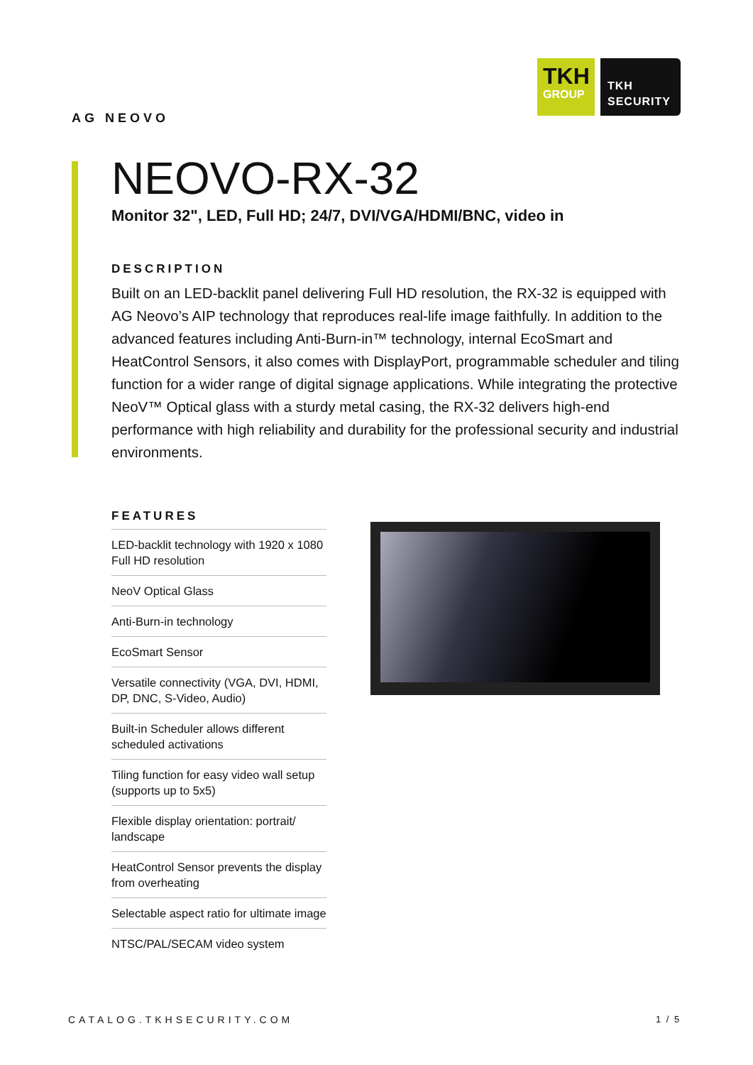TKH
GROUP
TKH
SECURITY
AG NEOVO
NEOVO-RX-32
Monitor 32", LED, Full HD; 24/7, DVI/VGA/HDMI/BNC, video in
DESCRIPTION
Built on an LED-backlit panel delivering Full HD resolution, the RX-32 is equipped with AG Neovo’s AIP technology that reproduces real-life image faithfully. In addition to the advanced features including Anti-Burn-in™ technology, internal EcoSmart and HeatControl Sensors, it also comes with DisplayPort, programmable scheduler and tiling function for a wider range of digital signage applications. While integrating the protective NeoV™ Optical glass with a sturdy metal casing, the RX-32 delivers high-end performance with high reliability and durability for the professional security and industrial environments.
FEATURES
LED-backlit technology with 1920 x 1080 Full HD resolution
NeoV Optical Glass
Anti-Burn-in technology
EcoSmart Sensor
Versatile connectivity (VGA, DVI, HDMI, DP, DNC, S-Video, Audio)
Built-in Scheduler allows different scheduled activations
Tiling function for easy video wall setup (supports up to 5x5)
Flexible display orientation: portrait/ landscape
HeatControl Sensor prevents the display from overheating
Selectable aspect ratio for ultimate image
NTSC/PAL/SECAM video system
CATALOG.TKHSECURITY.COM 1 / 5